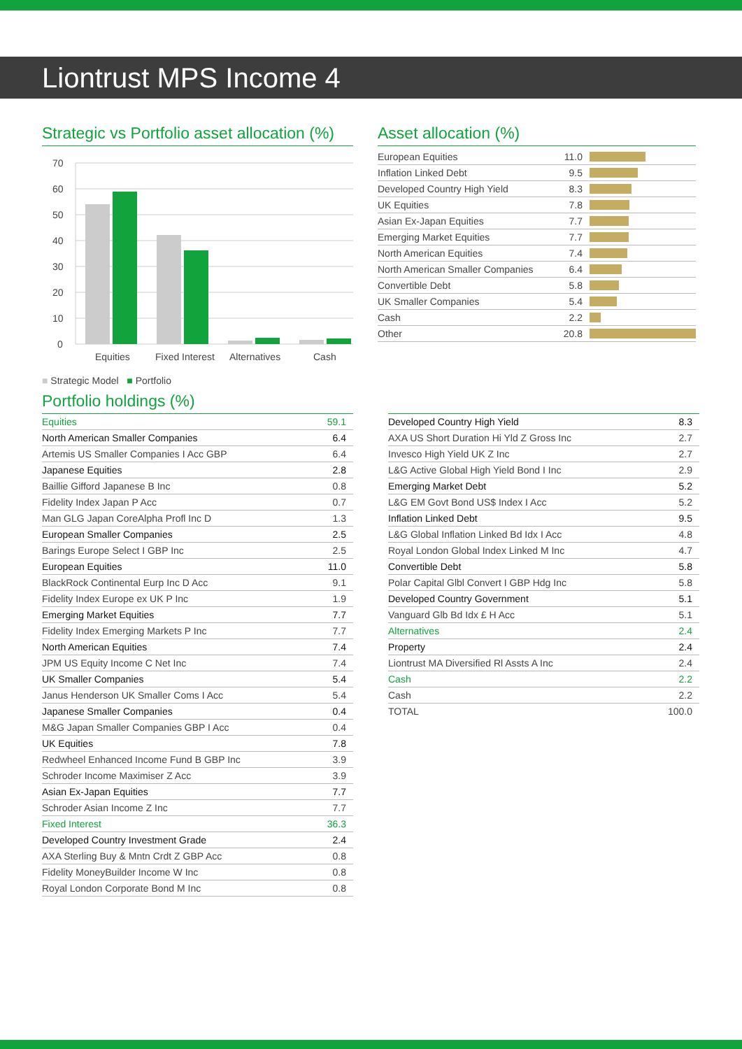Liontrust MPS Income 4
Strategic vs Portfolio asset allocation (%)
70
60
50
40
30
20
10
0
Equities
Fixed Interest
Alternatives
Cash
■ Strategic Model ■ Portfolio
Asset allocation (%)
| European Equities | 11.0 | |
| Inflation Linked Debt | 9.5 | |
| Developed Country High Yield | 8.3 | |
| UK Equities | 7.8 | |
| Asian Ex-Japan Equities | 7.7 | |
| Emerging Market Equities | 7.7 | |
| North American Equities | 7.4 | |
| North American Smaller Companies | 6.4 | |
| Convertible Debt | 5.8 | |
| UK Smaller Companies | 5.4 | |
| Cash | 2.2 | |
| Other | 20.8 | |
Portfolio holdings (%)
| Equities | 59.1 |
| North American Smaller Companies | 6.4 |
| Artemis US Smaller Companies I Acc GBP | 6.4 |
| Japanese Equities | 2.8 |
| Baillie Gifford Japanese B Inc | 0.8 |
| Fidelity Index Japan P Acc | 0.7 |
| Man GLG Japan CoreAlpha Profl Inc D | 1.3 |
| European Smaller Companies | 2.5 |
| Barings Europe Select I GBP Inc | 2.5 |
| European Equities | 11.0 |
| BlackRock Continental Eurp Inc D Acc | 9.1 |
| Fidelity Index Europe ex UK P Inc | 1.9 |
| Emerging Market Equities | 7.7 |
| Fidelity Index Emerging Markets P Inc | 7.7 |
| North American Equities | 7.4 |
| JPM US Equity Income C Net Inc | 7.4 |
| UK Smaller Companies | 5.4 |
| Janus Henderson UK Smaller Coms I Acc | 5.4 |
| Japanese Smaller Companies | 0.4 |
| M&G Japan Smaller Companies GBP I Acc | 0.4 |
| UK Equities | 7.8 |
| Redwheel Enhanced Income Fund B GBP Inc | 3.9 |
| Schroder Income Maximiser Z Acc | 3.9 |
| Asian Ex-Japan Equities | 7.7 |
| Schroder Asian Income Z Inc | 7.7 |
| Fixed Interest | 36.3 |
| Developed Country Investment Grade | 2.4 |
| AXA Sterling Buy & Mntn Crdt Z GBP Acc | 0.8 |
| Fidelity MoneyBuilder Income W Inc | 0.8 |
| Royal London Corporate Bond M Inc | 0.8 |
| Developed Country High Yield | 8.3 |
| AXA US Short Duration Hi Yld Z Gross Inc | 2.7 |
| Invesco High Yield UK Z Inc | 2.7 |
| L&G Active Global High Yield Bond I Inc | 2.9 |
| Emerging Market Debt | 5.2 |
| L&G EM Govt Bond US$ Index I Acc | 5.2 |
| Inflation Linked Debt | 9.5 |
| L&G Global Inflation Linked Bd Idx I Acc | 4.8 |
| Royal London Global Index Linked M Inc | 4.7 |
| Convertible Debt | 5.8 |
| Polar Capital Glbl Convert I GBP Hdg Inc | 5.8 |
| Developed Country Government | 5.1 |
| Vanguard Glb Bd Idx £ H Acc | 5.1 |
| Alternatives | 2.4 |
| Property | 2.4 |
| Liontrust MA Diversified Rl Assts A Inc | 2.4 |
| Cash | 2.2 |
| Cash | 2.2 |
| TOTAL | 100.0 |